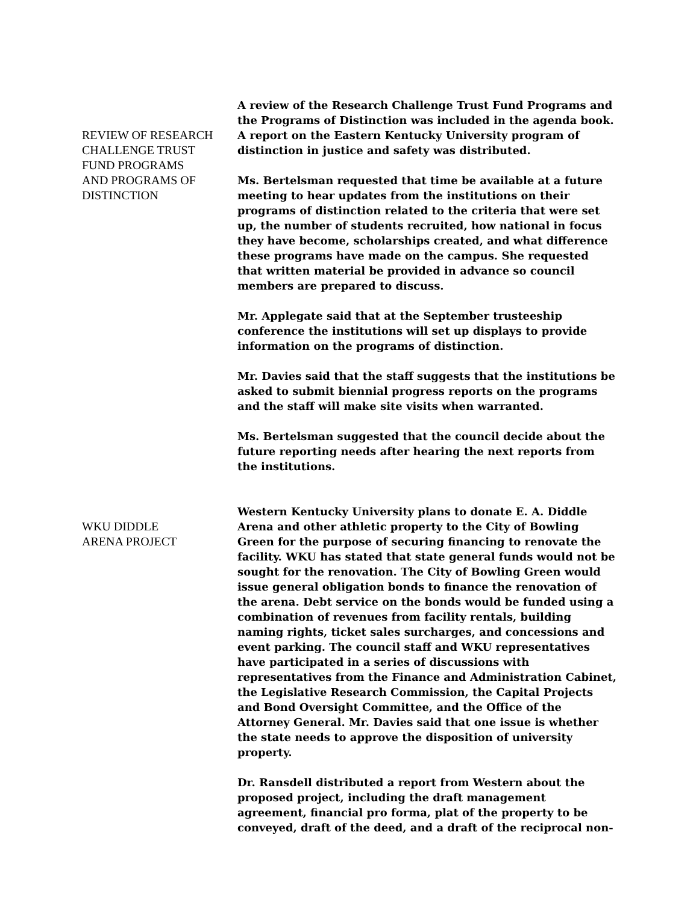REVIEW OF RESEARCH
CHALLENGE TRUST
FUND PROGRAMS
AND PROGRAMS OF
DISTINCTION
A review of the Research Challenge Trust Fund Programs and the Programs of Distinction was included in the agenda book. A report on the Eastern Kentucky University program of distinction in justice and safety was distributed.
Ms. Bertelsman requested that time be available at a future meeting to hear updates from the institutions on their programs of distinction related to the criteria that were set up, the number of students recruited, how national in focus they have become, scholarships created, and what difference these programs have made on the campus. She requested that written material be provided in advance so council members are prepared to discuss.
Mr. Applegate said that at the September trusteeship conference the institutions will set up displays to provide information on the programs of distinction.
Mr. Davies said that the staff suggests that the institutions be asked to submit biennial progress reports on the programs and the staff will make site visits when warranted.
Ms. Bertelsman suggested that the council decide about the future reporting needs after hearing the next reports from the institutions.
WKU DIDDLE
ARENA PROJECT
Western Kentucky University plans to donate E. A. Diddle Arena and other athletic property to the City of Bowling Green for the purpose of securing financing to renovate the facility. WKU has stated that state general funds would not be sought for the renovation. The City of Bowling Green would issue general obligation bonds to finance the renovation of the arena. Debt service on the bonds would be funded using a combination of revenues from facility rentals, building naming rights, ticket sales surcharges, and concessions and event parking. The council staff and WKU representatives have participated in a series of discussions with representatives from the Finance and Administration Cabinet, the Legislative Research Commission, the Capital Projects and Bond Oversight Committee, and the Office of the Attorney General. Mr. Davies said that one issue is whether the state needs to approve the disposition of university property.
Dr. Ransdell distributed a report from Western about the proposed project, including the draft management agreement, financial pro forma, plat of the property to be conveyed, draft of the deed, and a draft of the reciprocal non-